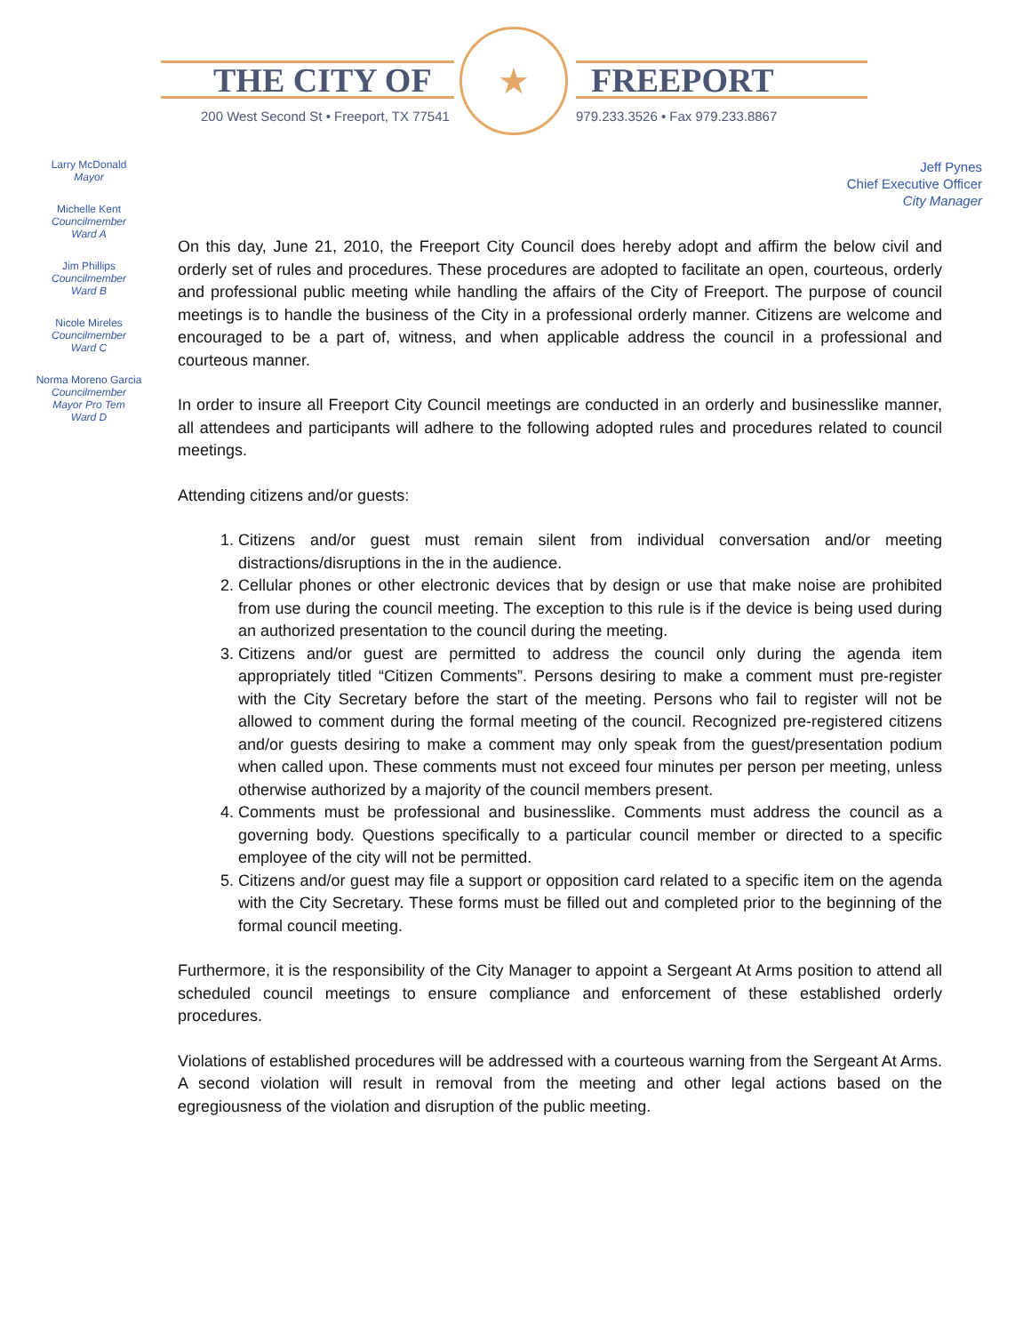THE CITY OF FREEPORT
200 West Second St • Freeport, TX 77541
★
979.233.3526 • Fax 979.233.8867
Larry McDonald
Mayor
Michelle Kent
Councilmember
Ward A
Jim Phillips
Councilmember
Ward B
Nicole Mireles
Councilmember
Ward C
Norma Moreno Garcia
Councilmember
Mayor Pro Tem
Ward D
Jeff Pynes
Chief Executive Officer
City Manager
On this day, June 21, 2010, the Freeport City Council does hereby adopt and affirm the below civil and orderly set of rules and procedures. These procedures are adopted to facilitate an open, courteous, orderly and professional public meeting while handling the affairs of the City of Freeport. The purpose of council meetings is to handle the business of the City in a professional orderly manner. Citizens are welcome and encouraged to be a part of, witness, and when applicable address the council in a professional and courteous manner.
In order to insure all Freeport City Council meetings are conducted in an orderly and businesslike manner, all attendees and participants will adhere to the following adopted rules and procedures related to council meetings.
Attending citizens and/or guests:
1. Citizens and/or guest must remain silent from individual conversation and/or meeting distractions/disruptions in the in the audience.
2. Cellular phones or other electronic devices that by design or use that make noise are prohibited from use during the council meeting. The exception to this rule is if the device is being used during an authorized presentation to the council during the meeting.
3. Citizens and/or guest are permitted to address the council only during the agenda item appropriately titled “Citizen Comments”. Persons desiring to make a comment must pre-register with the City Secretary before the start of the meeting. Persons who fail to register will not be allowed to comment during the formal meeting of the council. Recognized pre-registered citizens and/or guests desiring to make a comment may only speak from the guest/presentation podium when called upon. These comments must not exceed four minutes per person per meeting, unless otherwise authorized by a majority of the council members present.
4. Comments must be professional and businesslike. Comments must address the council as a governing body. Questions specifically to a particular council member or directed to a specific employee of the city will not be permitted.
5. Citizens and/or guest may file a support or opposition card related to a specific item on the agenda with the City Secretary. These forms must be filled out and completed prior to the beginning of the formal council meeting.
Furthermore, it is the responsibility of the City Manager to appoint a Sergeant At Arms position to attend all scheduled council meetings to ensure compliance and enforcement of these established orderly procedures.
Violations of established procedures will be addressed with a courteous warning from the Sergeant At Arms. A second violation will result in removal from the meeting and other legal actions based on the egregiousness of the violation and disruption of the public meeting.